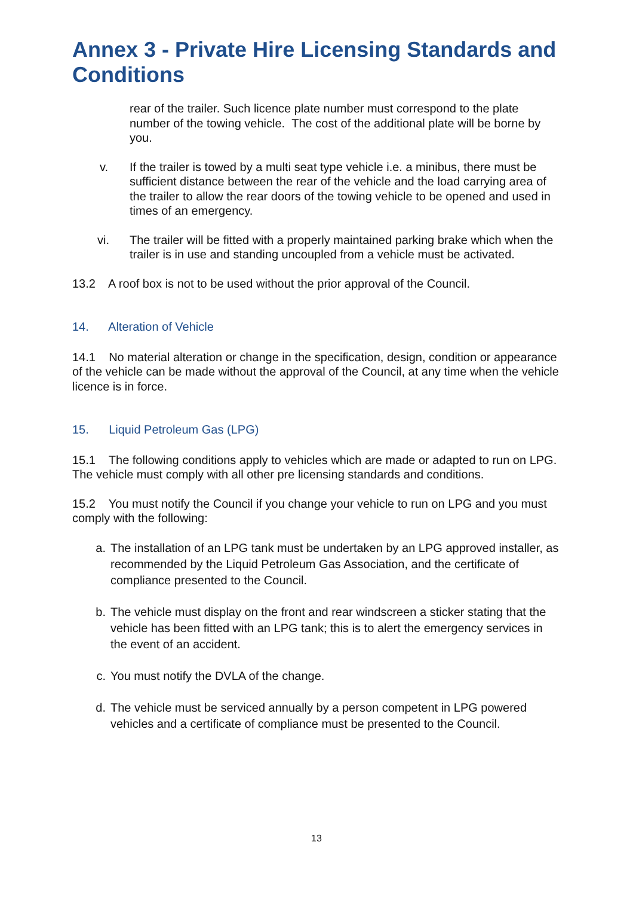Annex 3 - Private Hire Licensing Standards and Conditions
rear of the trailer. Such licence plate number must correspond to the plate number of the towing vehicle. The cost of the additional plate will be borne by you.
v. If the trailer is towed by a multi seat type vehicle i.e. a minibus, there must be sufficient distance between the rear of the vehicle and the load carrying area of the trailer to allow the rear doors of the towing vehicle to be opened and used in times of an emergency.
vi. The trailer will be fitted with a properly maintained parking brake which when the trailer is in use and standing uncoupled from a vehicle must be activated.
13.2 A roof box is not to be used without the prior approval of the Council.
14. Alteration of Vehicle
14.1 No material alteration or change in the specification, design, condition or appearance of the vehicle can be made without the approval of the Council, at any time when the vehicle licence is in force.
15. Liquid Petroleum Gas (LPG)
15.1 The following conditions apply to vehicles which are made or adapted to run on LPG. The vehicle must comply with all other pre licensing standards and conditions.
15.2 You must notify the Council if you change your vehicle to run on LPG and you must comply with the following:
a. The installation of an LPG tank must be undertaken by an LPG approved installer, as recommended by the Liquid Petroleum Gas Association, and the certificate of compliance presented to the Council.
b. The vehicle must display on the front and rear windscreen a sticker stating that the vehicle has been fitted with an LPG tank; this is to alert the emergency services in the event of an accident.
c. You must notify the DVLA of the change.
d. The vehicle must be serviced annually by a person competent in LPG powered vehicles and a certificate of compliance must be presented to the Council.
13